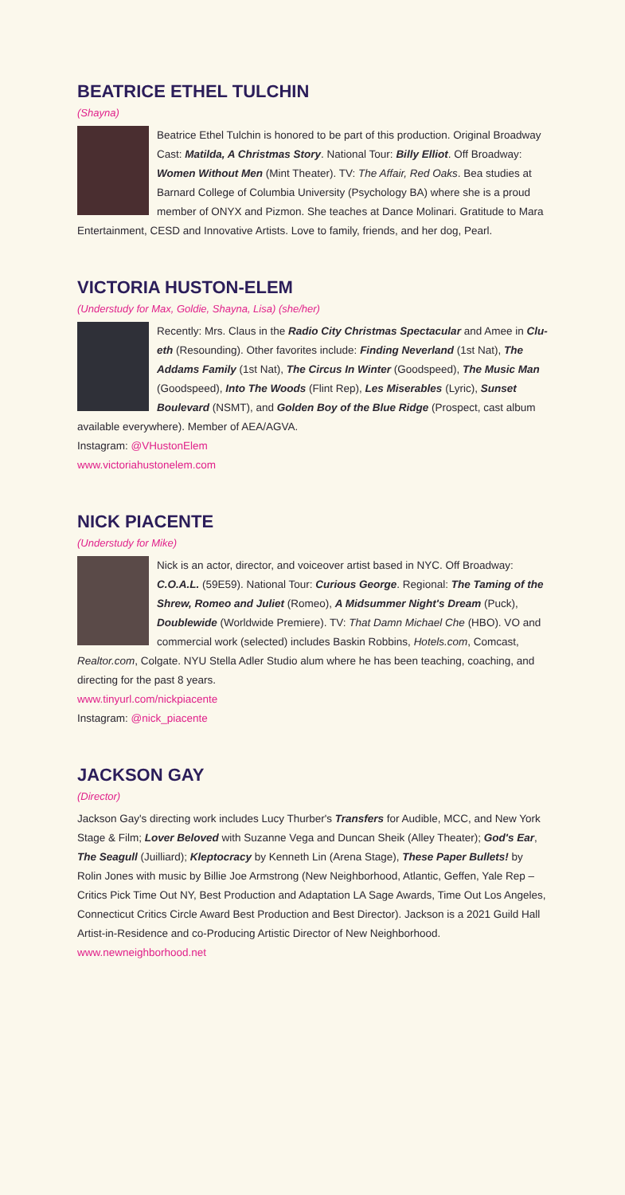BEATRICE ETHEL TULCHIN
(Shayna)
Beatrice Ethel Tulchin is honored to be part of this production. Original Broadway Cast: Matilda, A Christmas Story. National Tour: Billy Elliot. Off Broadway: Women Without Men (Mint Theater). TV: The Affair, Red Oaks. Bea studies at Barnard College of Columbia University (Psychology BA) where she is a proud member of ONYX and Pizmon. She teaches at Dance Molinari. Gratitude to Mara Entertainment, CESD and Innovative Artists. Love to family, friends, and her dog, Pearl.
VICTORIA HUSTON-ELEM
(Understudy for Max, Goldie, Shayna, Lisa) (she/her)
Recently: Mrs. Claus in the Radio City Christmas Spectacular and Amee in Clu-eth (Resounding). Other favorites include: Finding Neverland (1st Nat), The Addams Family (1st Nat), The Circus In Winter (Goodspeed), The Music Man (Goodspeed), Into The Woods (Flint Rep), Les Miserables (Lyric), Sunset Boulevard (NSMT), and Golden Boy of the Blue Ridge (Prospect, cast album available everywhere). Member of AEA/AGVA.
Instagram: @VHustonElem
www.victoriahustonelem.com
NICK PIACENTE
(Understudy for Mike)
Nick is an actor, director, and voiceover artist based in NYC. Off Broadway: C.O.A.L. (59E59). National Tour: Curious George. Regional: The Taming of the Shrew, Romeo and Juliet (Romeo), A Midsummer Night's Dream (Puck), Doublewide (Worldwide Premiere). TV: That Damn Michael Che (HBO). VO and commercial work (selected) includes Baskin Robbins, Hotels.com, Comcast, Realtor.com, Colgate. NYU Stella Adler Studio alum where he has been teaching, coaching, and directing for the past 8 years.
www.tinyurl.com/nickpiacente
Instagram: @nick_piacente
JACKSON GAY
(Director)
Jackson Gay's directing work includes Lucy Thurber's Transfers for Audible, MCC, and New York Stage & Film; Lover Beloved with Suzanne Vega and Duncan Sheik (Alley Theater); God's Ear, The Seagull (Juilliard); Kleptocracy by Kenneth Lin (Arena Stage), These Paper Bullets! by Rolin Jones with music by Billie Joe Armstrong (New Neighborhood, Atlantic, Geffen, Yale Rep – Critics Pick Time Out NY, Best Production and Adaptation LA Sage Awards, Time Out Los Angeles, Connecticut Critics Circle Award Best Production and Best Director). Jackson is a 2021 Guild Hall Artist-in-Residence and co-Producing Artistic Director of New Neighborhood.
www.newneighborhood.net